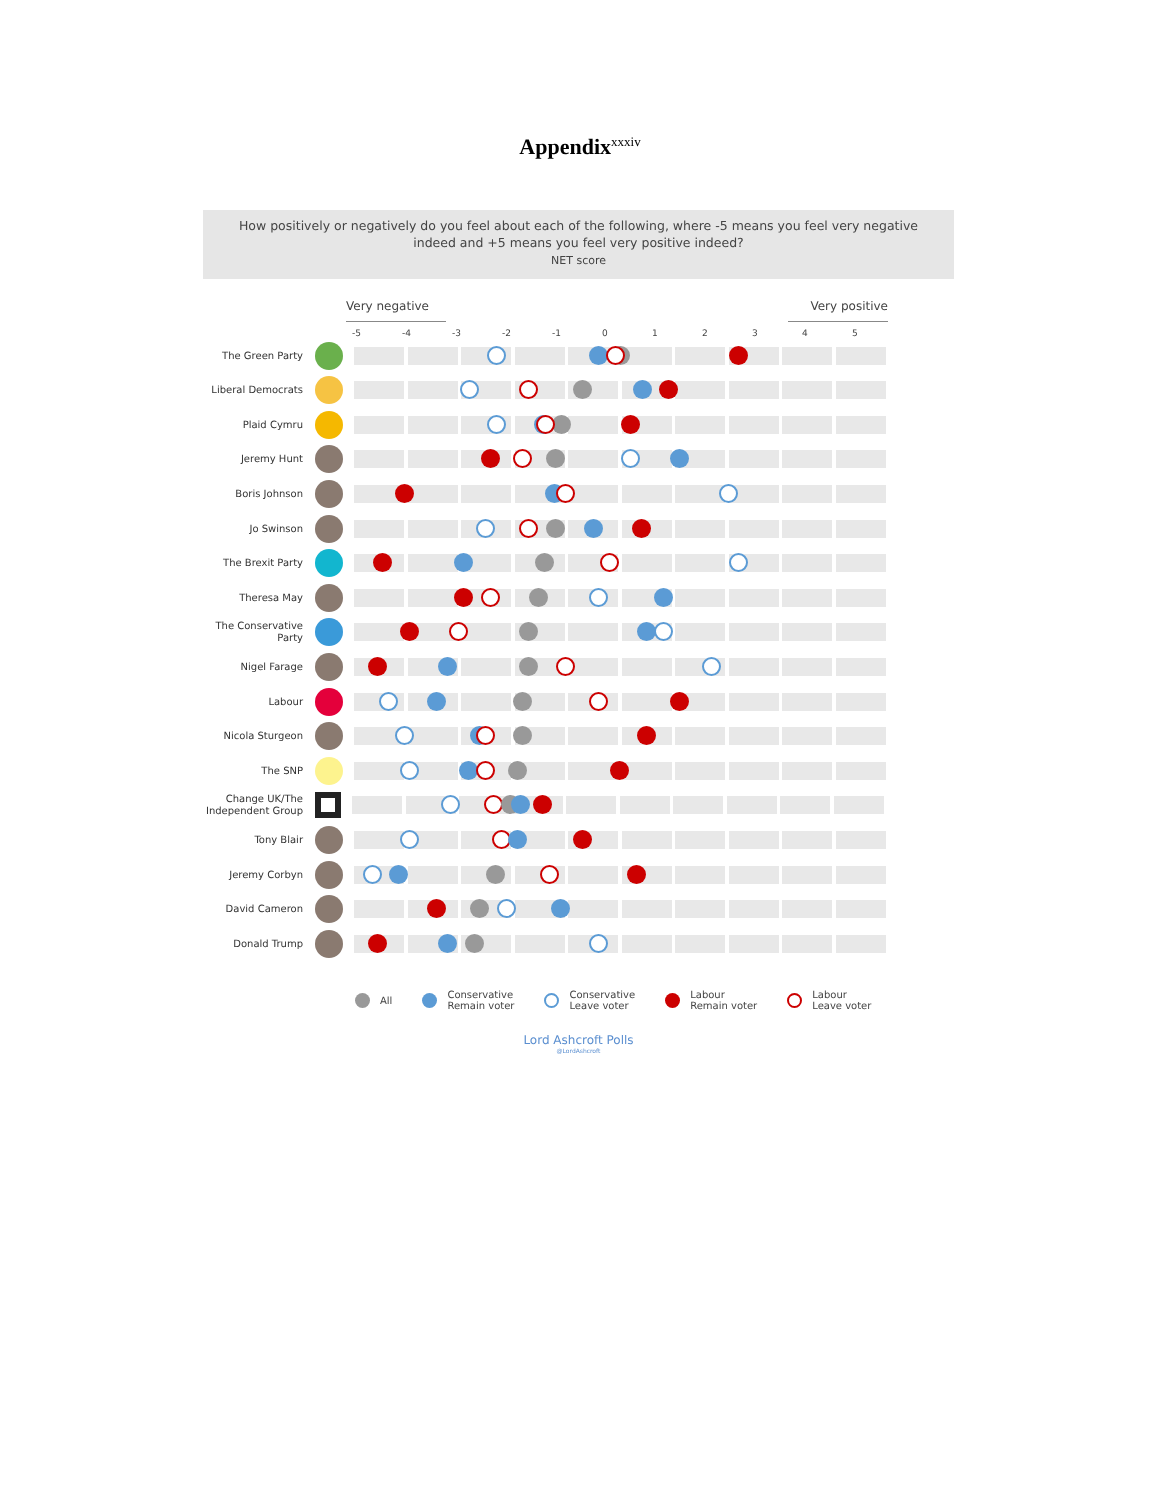Appendix<sup>xxxiv</sup>
How positively or negatively do you feel about each of the following, where -5 means you feel very negative
indeed and +5 means you feel very positive indeed?
NET score
Very negative Very positive
-5 -4 -3 -2 -1 0 1 2 3 4 5
The Green Party
Liberal Democrats
Plaid Cymru
Jeremy Hunt
Boris Johnson
Jo Swinson
The Brexit Party
Theresa May
The Conservative Party
Nigel Farage
Labour
Nicola Sturgeon
The SNP
Change UK/The Independent Group
Tony Blair
Jeremy Corbyn
David Cameron
Donald Trump
All
Conservative
Remain voter
Conservative
Leave voter
Labour
Remain voter
Labour
Leave voter
Lord Ashcroft Polls
@LordAshcroft